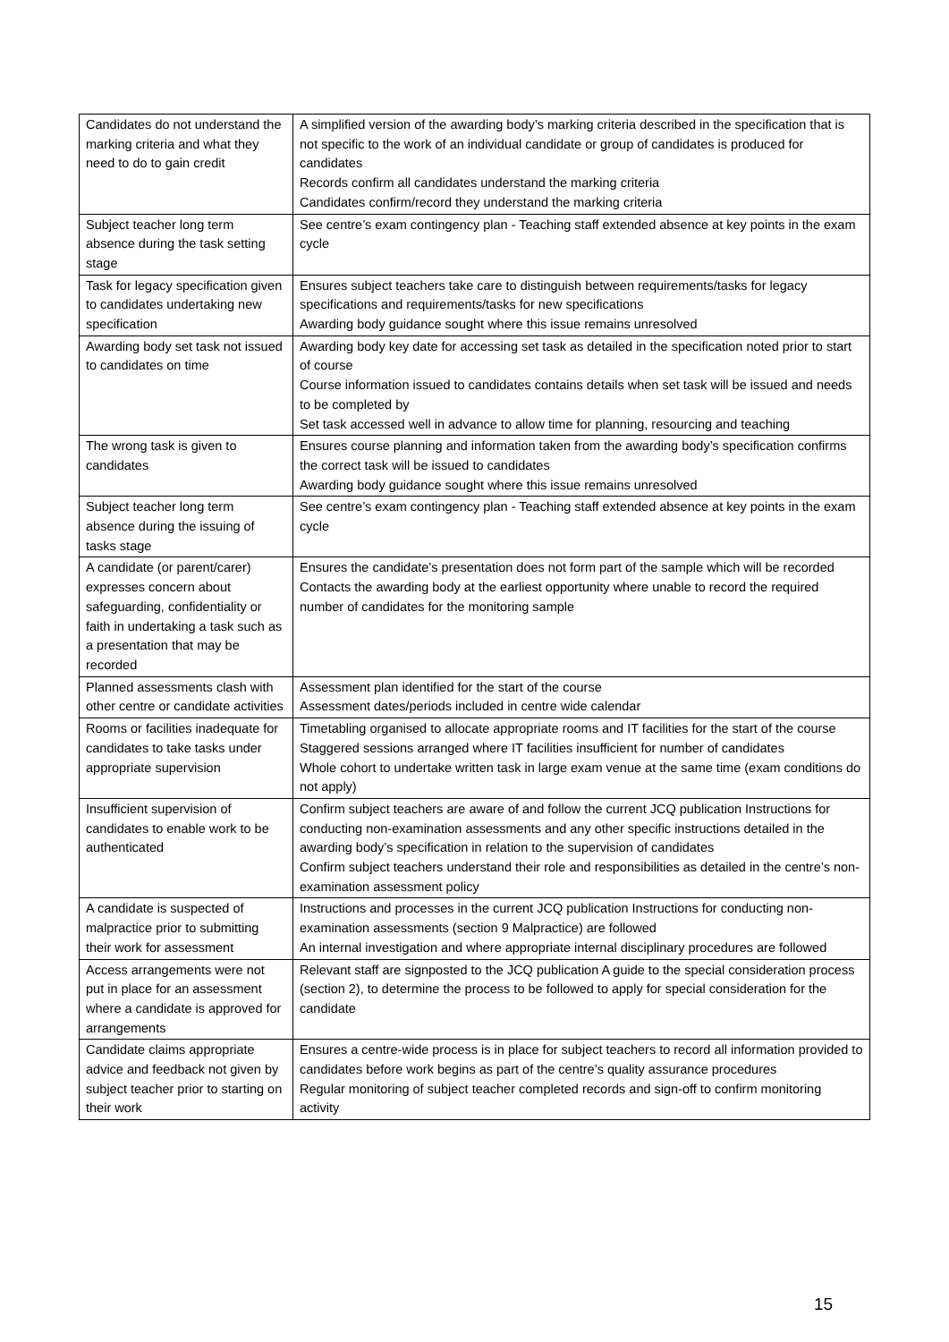| Candidates do not understand the marking criteria and what they need to do to gain credit | A simplified version of the awarding body’s marking criteria described in the specification that is not specific to the work of an individual candidate or group of candidates is produced for candidates Records confirm all candidates understand the marking criteria Candidates confirm/record they understand the marking criteria |
| Subject teacher long term absence during the task setting stage | See centre’s exam contingency plan - Teaching staff extended absence at key points in the exam cycle |
| Task for legacy specification given to candidates undertaking new specification | Ensures subject teachers take care to distinguish between requirements/tasks for legacy specifications and requirements/tasks for new specifications Awarding body guidance sought where this issue remains unresolved |
| Awarding body set task not issued to candidates on time | Awarding body key date for accessing set task as detailed in the specification noted prior to start of course Course information issued to candidates contains details when set task will be issued and needs to be completed by Set task accessed well in advance to allow time for planning, resourcing and teaching |
| The wrong task is given to candidates | Ensures course planning and information taken from the awarding body’s specification confirms the correct task will be issued to candidates Awarding body guidance sought where this issue remains unresolved |
| Subject teacher long term absence during the issuing of tasks stage | See centre’s exam contingency plan - Teaching staff extended absence at key points in the exam cycle |
| A candidate (or parent/carer) expresses concern about safeguarding, confidentiality or faith in undertaking a task such as a presentation that may be recorded | Ensures the candidate’s presentation does not form part of the sample which will be recorded Contacts the awarding body at the earliest opportunity where unable to record the required number of candidates for the monitoring sample |
| Planned assessments clash with other centre or candidate activities | Assessment plan identified for the start of the course Assessment dates/periods included in centre wide calendar |
| Rooms or facilities inadequate for candidates to take tasks under appropriate supervision | Timetabling organised to allocate appropriate rooms and IT facilities for the start of the course Staggered sessions arranged where IT facilities insufficient for number of candidates Whole cohort to undertake written task in large exam venue at the same time (exam conditions do not apply) |
| Insufficient supervision of candidates to enable work to be authenticated | Confirm subject teachers are aware of and follow the current JCQ publication Instructions for conducting non-examination assessments and any other specific instructions detailed in the awarding body’s specification in relation to the supervision of candidates Confirm subject teachers understand their role and responsibilities as detailed in the centre’s non-examination assessment policy |
| A candidate is suspected of malpractice prior to submitting their work for assessment | Instructions and processes in the current JCQ publication Instructions for conducting non-examination assessments (section 9 Malpractice) are followed An internal investigation and where appropriate internal disciplinary procedures are followed |
| Access arrangements were not put in place for an assessment where a candidate is approved for arrangements | Relevant staff are signposted to the JCQ publication A guide to the special consideration process (section 2), to determine the process to be followed to apply for special consideration for the candidate |
| Candidate claims appropriate advice and feedback not given by subject teacher prior to starting on their work | Ensures a centre-wide process is in place for subject teachers to record all information provided to candidates before work begins as part of the centre’s quality assurance procedures Regular monitoring of subject teacher completed records and sign-off to confirm monitoring activity |
15